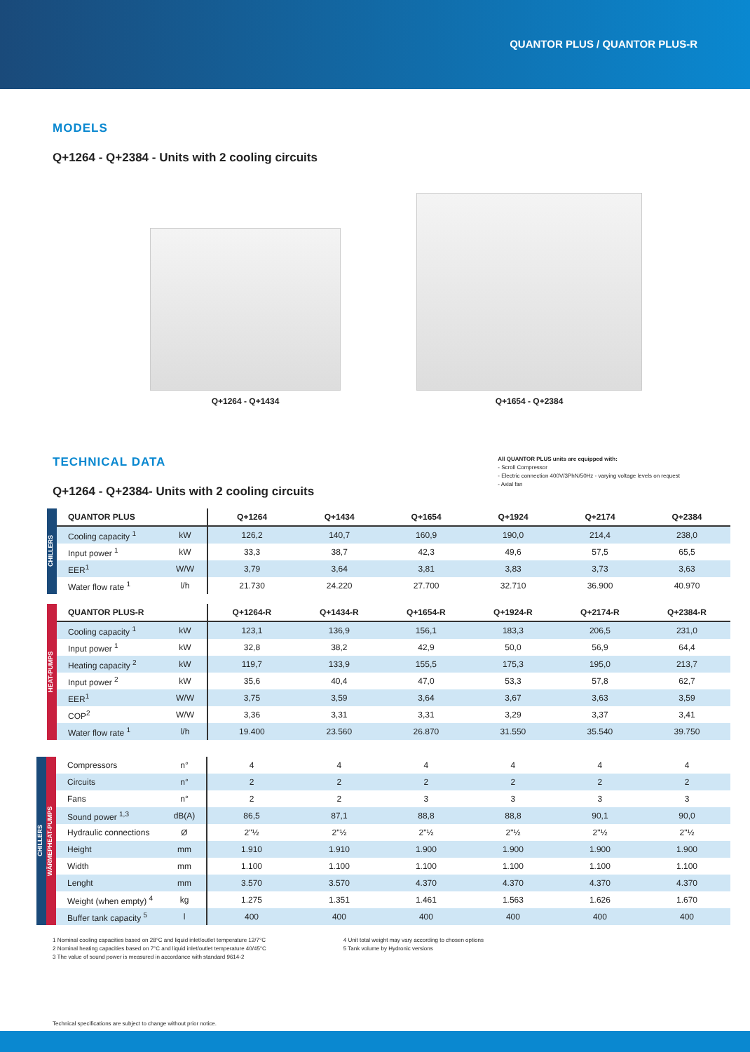QUANTOR PLUS / QUANTOR PLUS-R
MODELS
Q+1264 - Q+2384 - Units with 2 cooling circuits
Q+1264 - Q+1434 Q+1654 - Q+2384
TECHNICAL DATA
Q+1264 - Q+2384- Units with 2 cooling circuits
All QUANTOR PLUS units are equipped with:
- Scroll Compressor
- Electric connection 400V/3PhN/50Hz - varying voltage levels on request
- Axial fan
CHILLERS
| QUANTOR PLUS | | Q+1264 | Q+1434 | Q+1654 | Q+1924 | Q+2174 | Q+2384 |
| --- | --- | --- | --- | --- | --- | --- | --- |
| Cooling capacity <sup>1</sup> | kW | 126,2 | 140,7 | 160,9 | 190,0 | 214,4 | 238,0 |
| Input power <sup>1</sup> | kW | 33,3 | 38,7 | 42,3 | 49,6 | 57,5 | 65,5 |
| EER<sup>1</sup> | W/W | 3,79 | 3,64 | 3,81 | 3,83 | 3,73 | 3,63 |
| Water flow rate <sup>1</sup> | l/h | 21.730 | 24.220 | 27.700 | 32.710 | 36.900 | 40.970 |
HEAT-PUMPS
| QUANTOR PLUS-R | | Q+1264-R | Q+1434-R | Q+1654-R | Q+1924-R | Q+2174-R | Q+2384-R |
| --- | --- | --- | --- | --- | --- | --- | --- |
| Cooling capacity <sup>1</sup> | kW | 123,1 | 136,9 | 156,1 | 183,3 | 206,5 | 231,0 |
| Input power <sup>1</sup> | kW | 32,8 | 38,2 | 42,9 | 50,0 | 56,9 | 64,4 |
| Heating capacity <sup>2</sup> | kW | 119,7 | 133,9 | 155,5 | 175,3 | 195,0 | 213,7 |
| Input power <sup>2</sup> | kW | 35,6 | 40,4 | 47,0 | 53,3 | 57,8 | 62,7 |
| EER<sup>1</sup> | W/W | 3,75 | 3,59 | 3,64 | 3,67 | 3,63 | 3,59 |
| COP<sup>2</sup> | W/W | 3,36 | 3,31 | 3,31 | 3,29 | 3,37 | 3,41 |
| Water flow rate <sup>1</sup> | l/h | 19.400 | 23.560 | 26.870 | 31.550 | 35.540 | 39.750 |
CHILLERS
WÄRMEPHEAT-PUMPS
| Compressors | n° | 4 | 4 | 4 | 4 | 4 | 4 |
| Circuits | n° | 2 | 2 | 2 | 2 | 2 | 2 |
| Fans | n° | 2 | 2 | 3 | 3 | 3 | 3 |
| Sound power <sup>1,3</sup> | dB(A) | 86,5 | 87,1 | 88,8 | 88,8 | 90,1 | 90,0 |
| Hydraulic connections | Ø | 2"½ | 2"½ | 2"½ | 2"½ | 2"½ | 2"½ |
| Height | mm | 1.910 | 1.910 | 1.900 | 1.900 | 1.900 | 1.900 |
| Width | mm | 1.100 | 1.100 | 1.100 | 1.100 | 1.100 | 1.100 |
| Lenght | mm | 3.570 | 3.570 | 4.370 | 4.370 | 4.370 | 4.370 |
| Weight (when empty) <sup>4</sup> | kg | 1.275 | 1.351 | 1.461 | 1.563 | 1.626 | 1.670 |
| Buffer tank capacity <sup>5</sup> | l | 400 | 400 | 400 | 400 | 400 | 400 |
1 Nominal cooling capacities based on 28°C and liquid inlet/outlet temperature 12/7°C
2 Nominal heating capacities based on 7°C and liquid inlet/outlet temperature 40/45°C
3 The value of sound power is measured in accordance with standard 9614-2
4 Unit total weight may vary according to chosen options
5 Tank volume by Hydronic versions
Technical specifications are subject to change without prior notice.